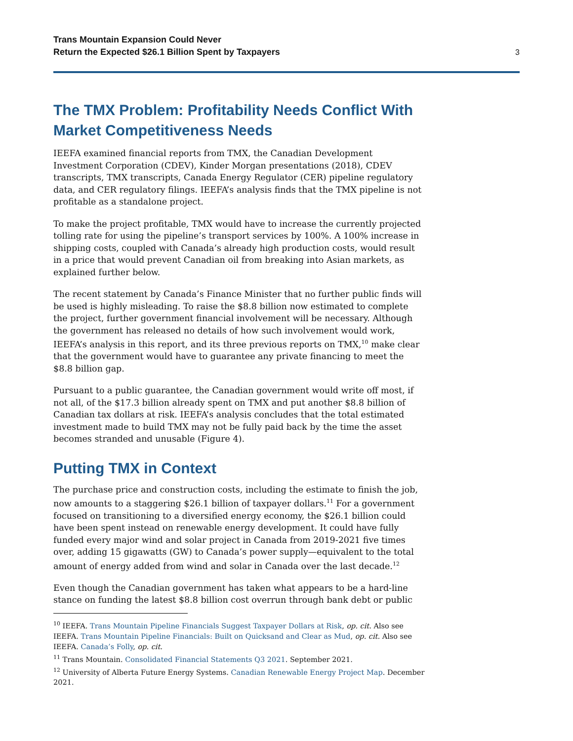Trans Mountain Expansion Could Never
Return the Expected $26.1 Billion Spent by Taxpayers
3
The TMX Problem: Profitability Needs Conflict With Market Competitiveness Needs
IEEFA examined financial reports from TMX, the Canadian Development Investment Corporation (CDEV), Kinder Morgan presentations (2018), CDEV transcripts, TMX transcripts, Canada Energy Regulator (CER) pipeline regulatory data, and CER regulatory filings. IEEFA’s analysis finds that the TMX pipeline is not profitable as a standalone project.
To make the project profitable, TMX would have to increase the currently projected tolling rate for using the pipeline’s transport services by 100%. A 100% increase in shipping costs, coupled with Canada’s already high production costs, would result in a price that would prevent Canadian oil from breaking into Asian markets, as explained further below.
The recent statement by Canada’s Finance Minister that no further public finds will be used is highly misleading. To raise the $8.8 billion now estimated to complete the project, further government financial involvement will be necessary. Although the government has released no details of how such involvement would work, IEEFA’s analysis in this report, and its three previous reports on TMX,<sup>10</sup> make clear that the government would have to guarantee any private financing to meet the $8.8 billion gap.
Pursuant to a public guarantee, the Canadian government would write off most, if not all, of the $17.3 billion already spent on TMX and put another $8.8 billion of Canadian tax dollars at risk. IEEFA’s analysis concludes that the total estimated investment made to build TMX may not be fully paid back by the time the asset becomes stranded and unusable (Figure 4).
Putting TMX in Context
The purchase price and construction costs, including the estimate to finish the job, now amounts to a staggering $26.1 billion of taxpayer dollars.<sup>11</sup> For a government focused on transitioning to a diversified energy economy, the $26.1 billion could have been spent instead on renewable energy development. It could have fully funded every major wind and solar project in Canada from 2019-2021 five times over, adding 15 gigawatts (GW) to Canada’s power supply—equivalent to the total amount of energy added from wind and solar in Canada over the last decade.<sup>12</sup>
Even though the Canadian government has taken what appears to be a hard-line stance on funding the latest $8.8 billion cost overrun through bank debt or public
<sup>10</sup> IEEFA. Trans Mountain Pipeline Financials Suggest Taxpayer Dollars at Risk, op. cit. Also see IEEFA. Trans Mountain Pipeline Financials: Built on Quicksand and Clear as Mud, op. cit. Also see IEEFA. Canada’s Folly, op. cit.
<sup>11</sup> Trans Mountain. Consolidated Financial Statements Q3 2021. September 2021.
<sup>12</sup> University of Alberta Future Energy Systems. Canadian Renewable Energy Project Map. December 2021.